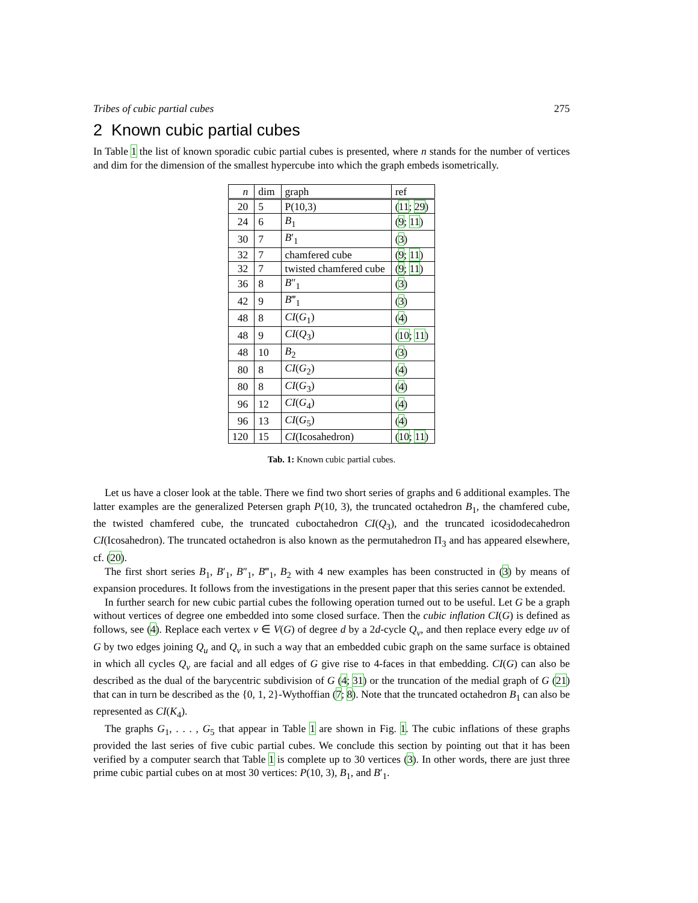Tribes of cubic partial cubes 275
2 Known cubic partial cubes
In Table 1 the list of known sporadic cubic partial cubes is presented, where n stands for the number of vertices and dim for the dimension of the smallest hypercube into which the graph embeds isometrically.
| n | dim | graph | ref |
| --- | --- | --- | --- |
| 20 | 5 | P(10,3) | ( 11 ; 29 ) |
| 24 | 6 | B<sub>1</sub> | ( 9 ; 11 ) |
| 30 | 7 | B ′<sub>1</sub> | ( 3 ) |
| 32 | 7 | chamfered cube | ( 9 ; 11 ) |
| 32 | 7 | twisted chamfered cube | ( 9 ; 11 ) |
| 36 | 8 | B ″<sub>1</sub> | ( 3 ) |
| 42 | 9 | B ‴<sub>1</sub> | ( 3 ) |
| 48 | 8 | CI ( G<sub>1</sub>) | ( 4 ) |
| 48 | 9 | CI ( Q<sub>3</sub>) | ( 10 ; 11 ) |
| 48 | 10 | B<sub>2</sub> | ( 3 ) |
| 80 | 8 | CI ( G<sub>2</sub>) | ( 4 ) |
| 80 | 8 | CI ( G<sub>3</sub>) | ( 4 ) |
| 96 | 12 | CI ( G<sub>4</sub>) | ( 4 ) |
| 96 | 13 | CI ( G<sub>5</sub>) | ( 4 ) |
| 120 | 15 | CI (Icosahedron) | ( 10 ; 11 ) |
Tab. 1: Known cubic partial cubes.
Let us have a closer look at the table. There we find two short series of graphs and 6 additional examples. The latter examples are the generalized Petersen graph P(10, 3), the truncated octahedron B<sub>1</sub>, the chamfered cube, the twisted chamfered cube, the truncated cuboctahedron CI(Q<sub>3</sub>), and the truncated icosidodecahedron CI(Icosahedron). The truncated octahedron is also known as the permutahedron Π<sub>3</sub> and has appeared elsewhere, cf. (20).
The first short series B<sub>1</sub>, B′<sub>1</sub>, B″<sub>1</sub>, B‴<sub>1</sub>, B<sub>2</sub> with 4 new examples has been constructed in (3) by means of expansion procedures. It follows from the investigations in the present paper that this series cannot be extended.
In further search for new cubic partial cubes the following operation turned out to be useful. Let G be a graph without vertices of degree one embedded into some closed surface. Then the cubic inflation CI(G) is defined as follows, see (4). Replace each vertex v ∈ V(G) of degree d by a 2d-cycle Q<sub>v</sub>, and then replace every edge uv of G by two edges joining Q<sub>u</sub> and Q<sub>v</sub> in such a way that an embedded cubic graph on the same surface is obtained in which all cycles Q<sub>v</sub> are facial and all edges of G give rise to 4-faces in that embedding. CI(G) can also be described as the dual of the barycentric subdivision of G (4; 31) or the truncation of the medial graph of G (21) that can in turn be described as the {0, 1, 2}-Wythoffian (7; 8). Note that the truncated octahedron B<sub>1</sub> can also be represented as CI(K<sub>4</sub>).
The graphs G<sub>1</sub>, . . . , G<sub>5</sub> that appear in Table 1 are shown in Fig. 1. The cubic inflations of these graphs provided the last series of five cubic partial cubes. We conclude this section by pointing out that it has been verified by a computer search that Table 1 is complete up to 30 vertices (3). In other words, there are just three prime cubic partial cubes on at most 30 vertices: P(10, 3), B<sub>1</sub>, and B′<sub>1</sub>.